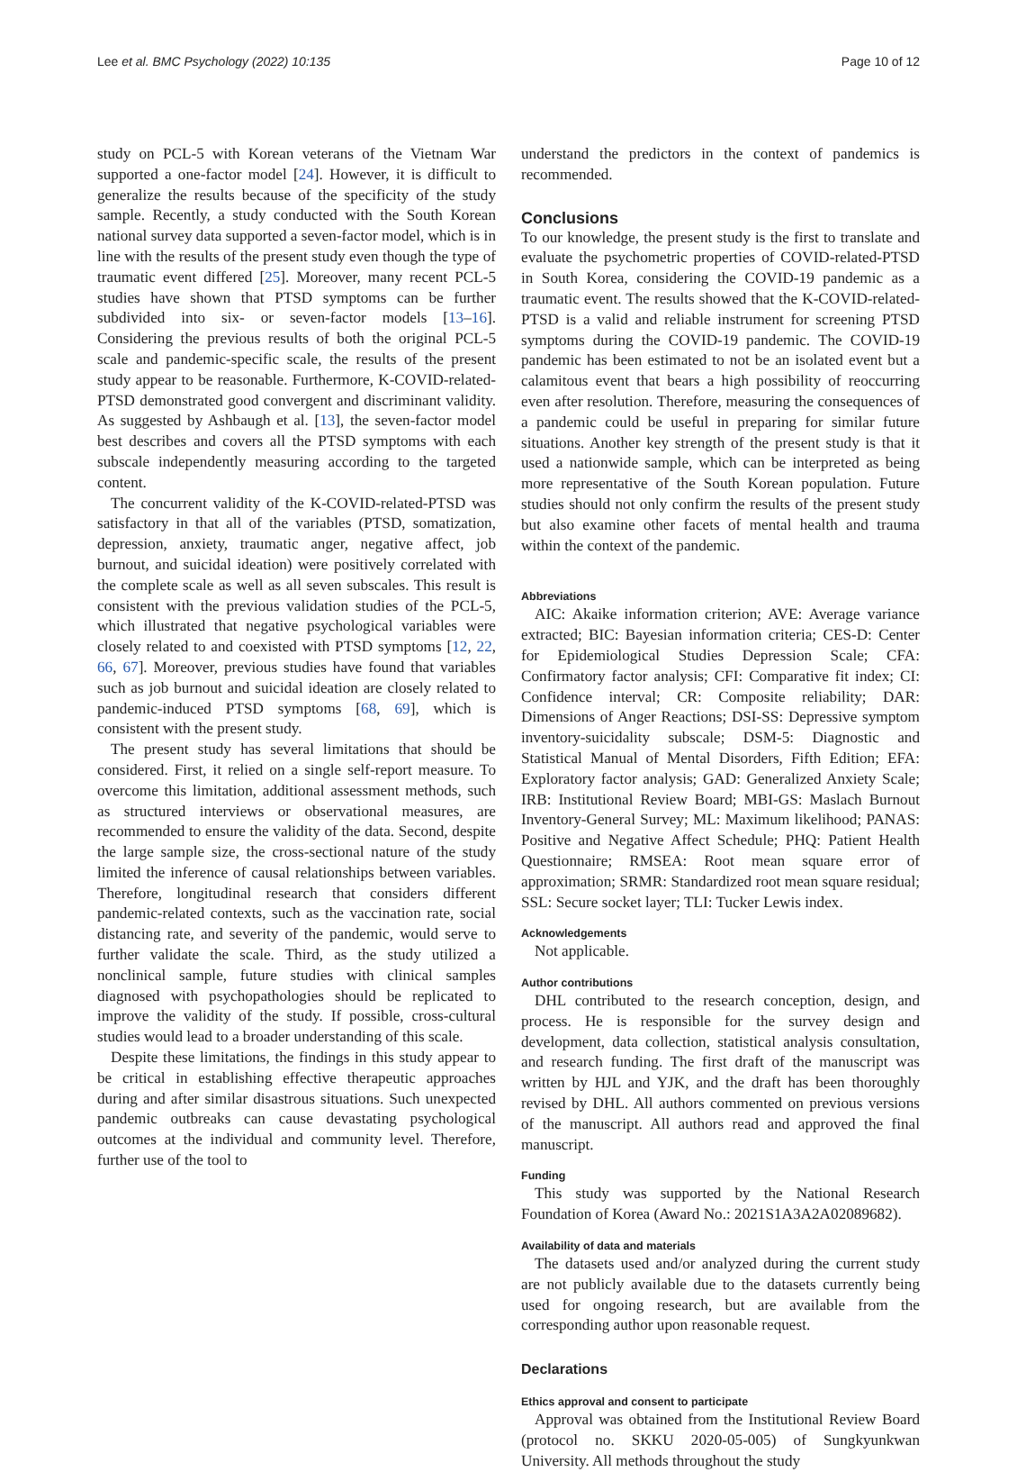Lee et al. BMC Psychology (2022) 10:135 Page 10 of 12
study on PCL-5 with Korean veterans of the Vietnam War supported a one-factor model [24]. However, it is difficult to generalize the results because of the specificity of the study sample. Recently, a study conducted with the South Korean national survey data supported a seven-factor model, which is in line with the results of the present study even though the type of traumatic event differed [25]. Moreover, many recent PCL-5 studies have shown that PTSD symptoms can be further subdivided into six- or seven-factor models [13–16]. Considering the previous results of both the original PCL-5 scale and pandemic-specific scale, the results of the present study appear to be reasonable. Furthermore, K-COVID-related-PTSD demonstrated good convergent and discriminant validity. As suggested by Ashbaugh et al. [13], the seven-factor model best describes and covers all the PTSD symptoms with each subscale independently measuring according to the targeted content.
The concurrent validity of the K-COVID-related-PTSD was satisfactory in that all of the variables (PTSD, somatization, depression, anxiety, traumatic anger, negative affect, job burnout, and suicidal ideation) were positively correlated with the complete scale as well as all seven subscales. This result is consistent with the previous validation studies of the PCL-5, which illustrated that negative psychological variables were closely related to and coexisted with PTSD symptoms [12, 22, 66, 67]. Moreover, previous studies have found that variables such as job burnout and suicidal ideation are closely related to pandemic-induced PTSD symptoms [68, 69], which is consistent with the present study.
The present study has several limitations that should be considered. First, it relied on a single self-report measure. To overcome this limitation, additional assessment methods, such as structured interviews or observational measures, are recommended to ensure the validity of the data. Second, despite the large sample size, the cross-sectional nature of the study limited the inference of causal relationships between variables. Therefore, longitudinal research that considers different pandemic-related contexts, such as the vaccination rate, social distancing rate, and severity of the pandemic, would serve to further validate the scale. Third, as the study utilized a nonclinical sample, future studies with clinical samples diagnosed with psychopathologies should be replicated to improve the validity of the study. If possible, cross-cultural studies would lead to a broader understanding of this scale.
Despite these limitations, the findings in this study appear to be critical in establishing effective therapeutic approaches during and after similar disastrous situations. Such unexpected pandemic outbreaks can cause devastating psychological outcomes at the individual and community level. Therefore, further use of the tool to
understand the predictors in the context of pandemics is recommended.
Conclusions
To our knowledge, the present study is the first to translate and evaluate the psychometric properties of COVID-related-PTSD in South Korea, considering the COVID-19 pandemic as a traumatic event. The results showed that the K-COVID-related-PTSD is a valid and reliable instrument for screening PTSD symptoms during the COVID-19 pandemic. The COVID-19 pandemic has been estimated to not be an isolated event but a calamitous event that bears a high possibility of reoccurring even after resolution. Therefore, measuring the consequences of a pandemic could be useful in preparing for similar future situations. Another key strength of the present study is that it used a nationwide sample, which can be interpreted as being more representative of the South Korean population. Future studies should not only confirm the results of the present study but also examine other facets of mental health and trauma within the context of the pandemic.
Abbreviations
AIC: Akaike information criterion; AVE: Average variance extracted; BIC: Bayesian information criteria; CES-D: Center for Epidemiological Studies Depression Scale; CFA: Confirmatory factor analysis; CFI: Comparative fit index; CI: Confidence interval; CR: Composite reliability; DAR: Dimensions of Anger Reactions; DSI-SS: Depressive symptom inventory-suicidality subscale; DSM-5: Diagnostic and Statistical Manual of Mental Disorders, Fifth Edition; EFA: Exploratory factor analysis; GAD: Generalized Anxiety Scale; IRB: Institutional Review Board; MBI-GS: Maslach Burnout Inventory-General Survey; ML: Maximum likelihood; PANAS: Positive and Negative Affect Schedule; PHQ: Patient Health Questionnaire; RMSEA: Root mean square error of approximation; SRMR: Standardized root mean square residual; SSL: Secure socket layer; TLI: Tucker Lewis index.
Acknowledgements
Not applicable.
Author contributions
DHL contributed to the research conception, design, and process. He is responsible for the survey design and development, data collection, statistical analysis consultation, and research funding. The first draft of the manuscript was written by HJL and YJK, and the draft has been thoroughly revised by DHL. All authors commented on previous versions of the manuscript. All authors read and approved the final manuscript.
Funding
This study was supported by the National Research Foundation of Korea (Award No.: 2021S1A3A2A02089682).
Availability of data and materials
The datasets used and/or analyzed during the current study are not publicly available due to the datasets currently being used for ongoing research, but are available from the corresponding author upon reasonable request.
Declarations
Ethics approval and consent to participate
Approval was obtained from the Institutional Review Board (protocol no. SKKU 2020-05-005) of Sungkyunkwan University. All methods throughout the study